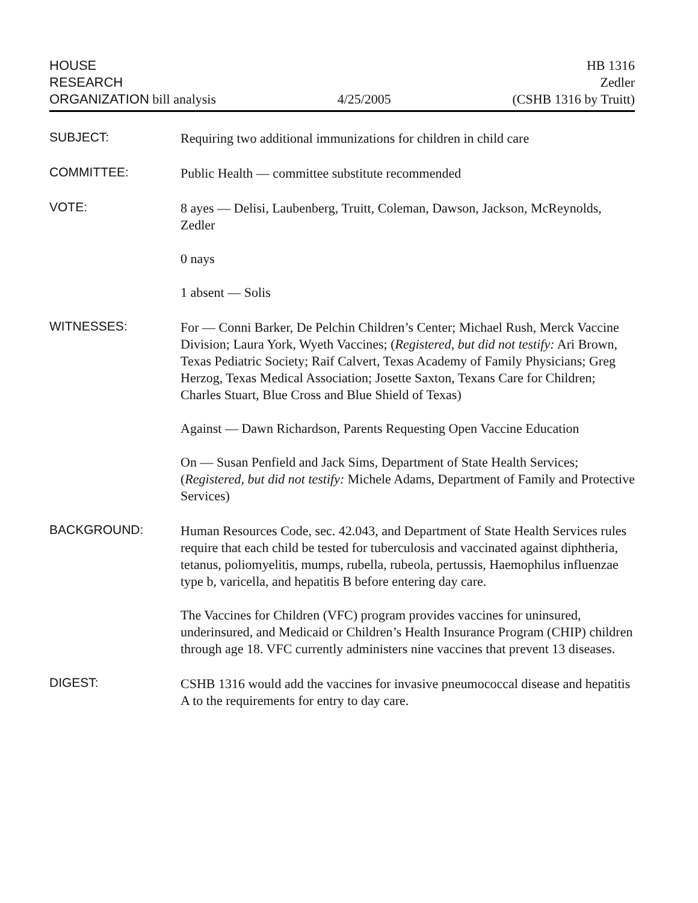HOUSE
RESEARCH
ORGANIZATION bill analysis
4/25/2005
HB 1316
Zedler
(CSHB 1316 by Truitt)
SUBJECT:
Requiring two additional immunizations for children in child care
COMMITTEE:
Public Health — committee substitute recommended
VOTE:
8 ayes — Delisi, Laubenberg, Truitt, Coleman, Dawson, Jackson, McReynolds, Zedler
0 nays
1 absent — Solis
WITNESSES:
For — Conni Barker, De Pelchin Children’s Center; Michael Rush, Merck Vaccine Division; Laura York, Wyeth Vaccines; (Registered, but did not testify: Ari Brown, Texas Pediatric Society; Raif Calvert, Texas Academy of Family Physicians; Greg Herzog, Texas Medical Association; Josette Saxton, Texans Care for Children; Charles Stuart, Blue Cross and Blue Shield of Texas)
Against — Dawn Richardson, Parents Requesting Open Vaccine Education
On — Susan Penfield and Jack Sims, Department of State Health Services; (Registered, but did not testify: Michele Adams, Department of Family and Protective Services)
BACKGROUND:
Human Resources Code, sec. 42.043, and Department of State Health Services rules require that each child be tested for tuberculosis and vaccinated against diphtheria, tetanus, poliomyelitis, mumps, rubella, rubeola, pertussis, Haemophilus influenzae type b, varicella, and hepatitis B before entering day care.
The Vaccines for Children (VFC) program provides vaccines for uninsured, underinsured, and Medicaid or Children’s Health Insurance Program (CHIP) children through age 18. VFC currently administers nine vaccines that prevent 13 diseases.
DIGEST:
CSHB 1316 would add the vaccines for invasive pneumococcal disease and hepatitis A to the requirements for entry to day care.